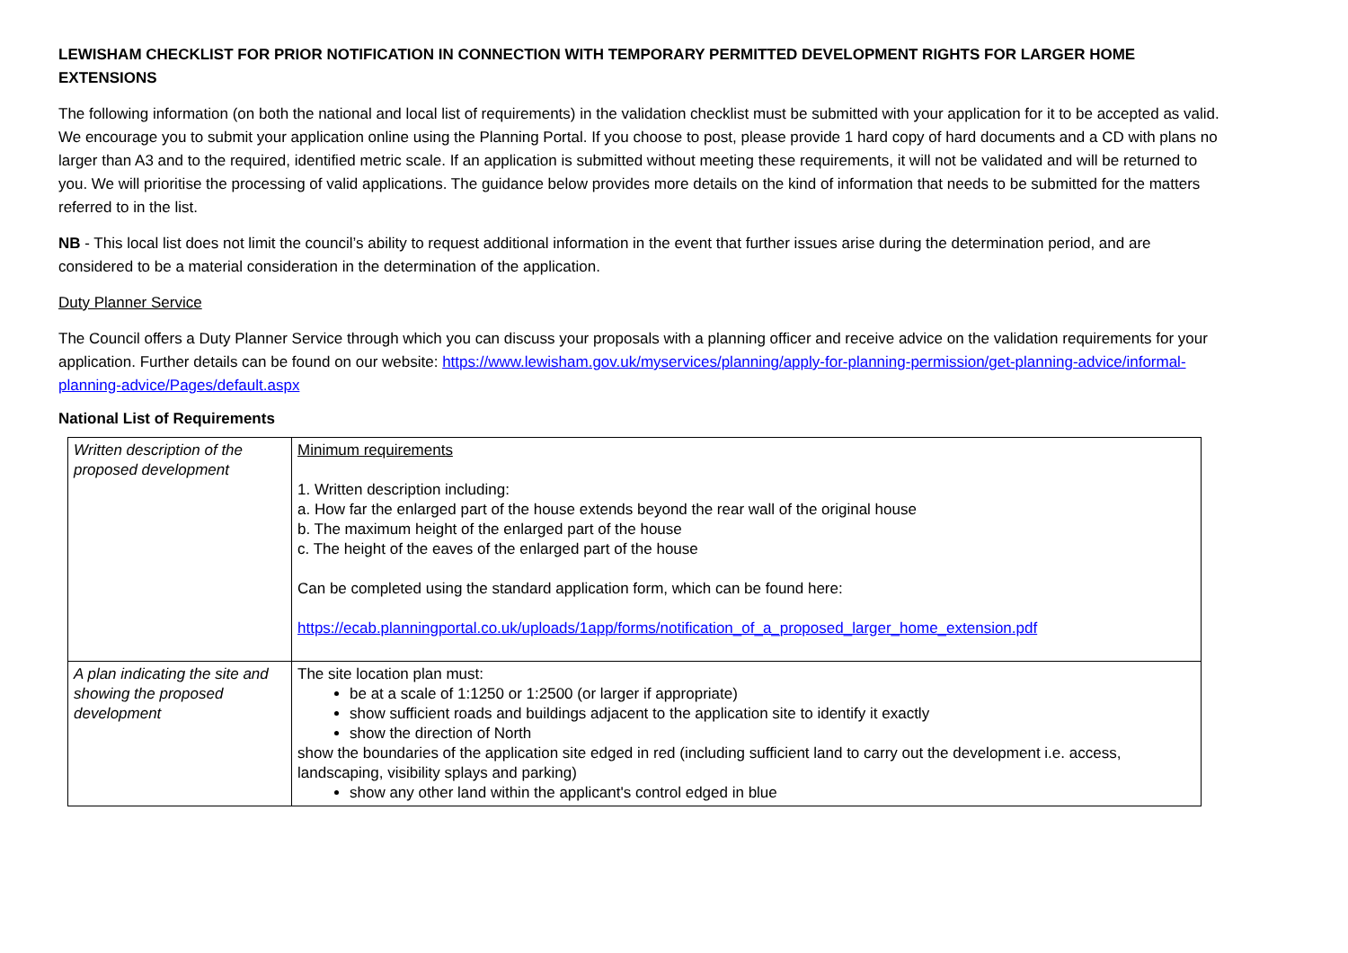LEWISHAM CHECKLIST FOR PRIOR NOTIFICATION IN CONNECTION WITH TEMPORARY PERMITTED DEVELOPMENT RIGHTS FOR LARGER HOME EXTENSIONS
The following information (on both the national and local list of requirements) in the validation checklist must be submitted with your application for it to be accepted as valid. We encourage you to submit your application online using the Planning Portal. If you choose to post, please provide 1 hard copy of hard documents and a CD with plans no larger than A3 and to the required, identified metric scale. If an application is submitted without meeting these requirements, it will not be validated and will be returned to you. We will prioritise the processing of valid applications. The guidance below provides more details on the kind of information that needs to be submitted for the matters referred to in the list.
NB - This local list does not limit the council’s ability to request additional information in the event that further issues arise during the determination period, and are considered to be a material consideration in the determination of the application.
Duty Planner Service
The Council offers a Duty Planner Service through which you can discuss your proposals with a planning officer and receive advice on the validation requirements for your application. Further details can be found on our website: https://www.lewisham.gov.uk/myservices/planning/apply-for-planning-permission/get-planning-advice/informal-planning-advice/Pages/default.aspx
National List of Requirements
| Written description of the proposed development | Minimum requirements 1. Written description including: a. How far the enlarged part of the house extends beyond the rear wall of the original house b. The maximum height of the enlarged part of the house c. The height of the eaves of the enlarged part of the house Can be completed using the standard application form, which can be found here: https://ecab.planningportal.co.uk/uploads/1app/forms/notification_of_a_proposed_larger_home_extension.pdf |
| A plan indicating the site and showing the proposed development | The site location plan must: be at a scale of 1:1250 or 1:2500 (or larger if appropriate) show sufficient roads and buildings adjacent to the application site to identify it exactly show the direction of North show the boundaries of the application site edged in red (including sufficient land to carry out the development i.e. access, landscaping, visibility splays and parking) show any other land within the applicant's control edged in blue |